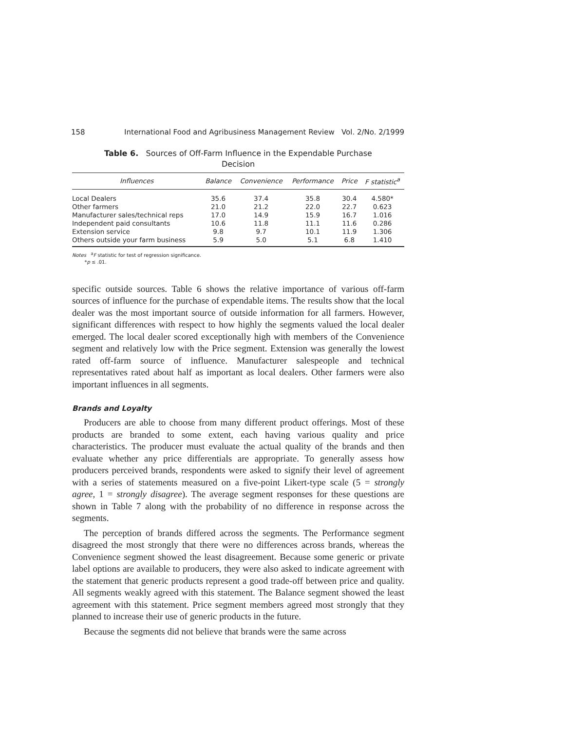158 International Food and Agribusiness Management Review Vol. 2/No. 2/1999
Table 6. Sources of Off-Farm Influence in the Expendable Purchase Decision
| Influences | Balance | Convenience | Performance | Price | F statistic<sup>a</sup> |
| --- | --- | --- | --- | --- | --- |
| Local Dealers | 35.6 | 37.4 | 35.8 | 30.4 | 4.580* |
| Other farmers | 21.0 | 21.2 | 22.0 | 22.7 | 0.623 |
| Manufacturer sales/technical reps | 17.0 | 14.9 | 15.9 | 16.7 | 1.016 |
| Independent paid consultants | 10.6 | 11.8 | 11.1 | 11.6 | 0.286 |
| Extension service | 9.8 | 9.7 | 10.1 | 11.9 | 1.306 |
| Others outside your farm business | 5.9 | 5.0 | 5.1 | 6.8 | 1.410 |
Notes <sup>a</sup>F statistic for test of regression significance.
*p ≤ .01.
specific outside sources. Table 6 shows the relative importance of various off-farm sources of influence for the purchase of expendable items. The results show that the local dealer was the most important source of outside information for all farmers. However, significant differences with respect to how highly the segments valued the local dealer emerged. The local dealer scored exceptionally high with members of the Convenience segment and relatively low with the Price segment. Extension was generally the lowest rated off-farm source of influence. Manufacturer salespeople and technical representatives rated about half as important as local dealers. Other farmers were also important influences in all segments.
Brands and Loyalty
Producers are able to choose from many different product offerings. Most of these products are branded to some extent, each having various quality and price characteristics. The producer must evaluate the actual quality of the brands and then evaluate whether any price differentials are appropriate. To generally assess how producers perceived brands, respondents were asked to signify their level of agreement with a series of statements measured on a five-point Likert-type scale (5 = strongly agree, 1 = strongly disagree). The average segment responses for these questions are shown in Table 7 along with the probability of no difference in response across the segments.
The perception of brands differed across the segments. The Performance segment disagreed the most strongly that there were no differences across brands, whereas the Convenience segment showed the least disagreement. Because some generic or private label options are available to producers, they were also asked to indicate agreement with the statement that generic products represent a good trade-off between price and quality. All segments weakly agreed with this statement. The Balance segment showed the least agreement with this statement. Price segment members agreed most strongly that they planned to increase their use of generic products in the future.
Because the segments did not believe that brands were the same across